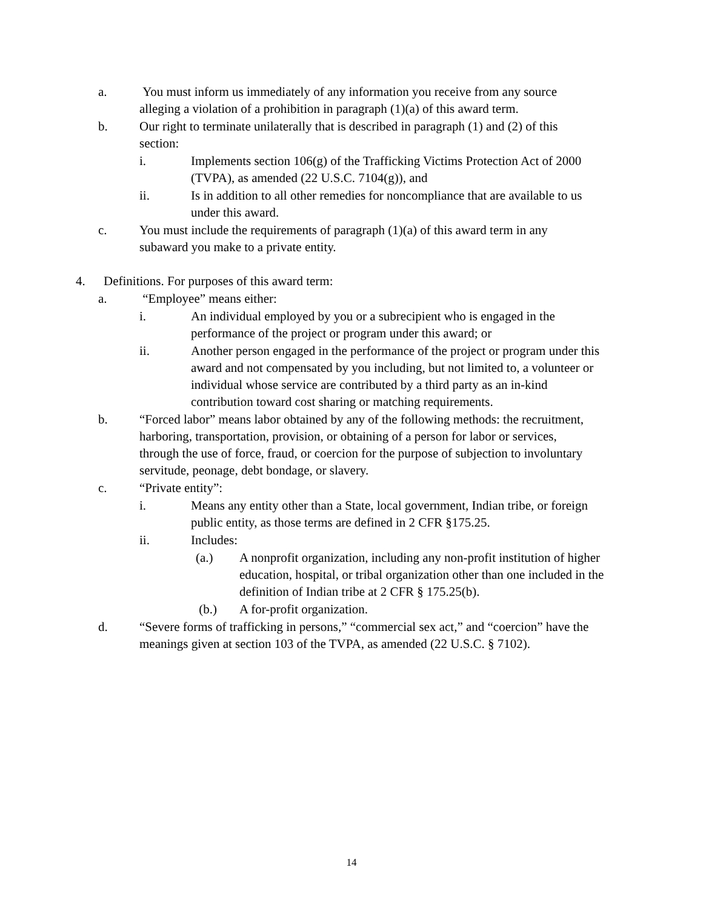a. You must inform us immediately of any information you receive from any source alleging a violation of a prohibition in paragraph (1)(a) of this award term.
b. Our right to terminate unilaterally that is described in paragraph (1) and (2) of this section:
i. Implements section 106(g) of the Trafficking Victims Protection Act of 2000
(TVPA), as amended (22 U.S.C. 7104(g)), and
ii. Is in addition to all other remedies for noncompliance that are available to us under this award.
c. You must include the requirements of paragraph (1)(a) of this award term in any subaward you make to a private entity.
4. Definitions. For purposes of this award term:
a. “Employee” means either:
i. An individual employed by you or a subrecipient who is engaged in the performance of the project or program under this award; or
ii. Another person engaged in the performance of the project or program under this award and not compensated by you including, but not limited to, a volunteer or individual whose service are contributed by a third party as an in-kind contribution toward cost sharing or matching requirements.
b. “Forced labor” means labor obtained by any of the following methods: the recruitment, harboring, transportation, provision, or obtaining of a person for labor or services, through the use of force, fraud, or coercion for the purpose of subjection to involuntary servitude, peonage, debt bondage, or slavery.
c. “Private entity”:
i. Means any entity other than a State, local government, Indian tribe, or foreign public entity, as those terms are defined in 2 CFR §175.25.
ii. Includes:
(a.) A nonprofit organization, including any non-profit institution of higher education, hospital, or tribal organization other than one included in the definition of Indian tribe at 2 CFR § 175.25(b).
(b.) A for-profit organization.
d. “Severe forms of trafficking in persons,” “commercial sex act,” and “coercion” have the meanings given at section 103 of the TVPA, as amended (22 U.S.C. § 7102).
14